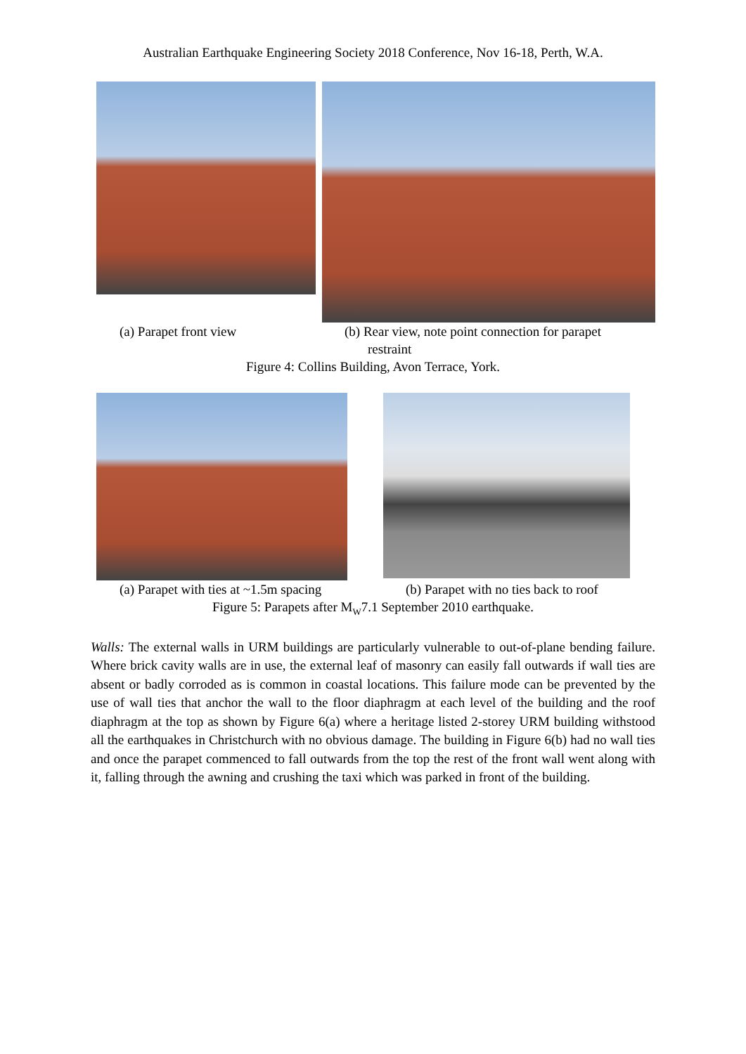Australian Earthquake Engineering Society 2018 Conference, Nov 16-18, Perth, W.A.
(a) Parapet front view (b) Rear view, note point connection for parapet
restraint
Figure 4: Collins Building, Avon Terrace, York.
(a) Parapet with ties at ~1.5m spacing
(b) Parapet with no ties back to roof
Figure 5: Parapets after M<sub>W</sub>7.1 September 2010 earthquake.
Walls: The external walls in URM buildings are particularly vulnerable to out-of-plane bending failure. Where brick cavity walls are in use, the external leaf of masonry can easily fall outwards if wall ties are absent or badly corroded as is common in coastal locations. This failure mode can be prevented by the use of wall ties that anchor the wall to the floor diaphragm at each level of the building and the roof diaphragm at the top as shown by Figure 6(a) where a heritage listed 2-storey URM building withstood all the earthquakes in Christchurch with no obvious damage. The building in Figure 6(b) had no wall ties and once the parapet commenced to fall outwards from the top the rest of the front wall went along with it, falling through the awning and crushing the taxi which was parked in front of the building.